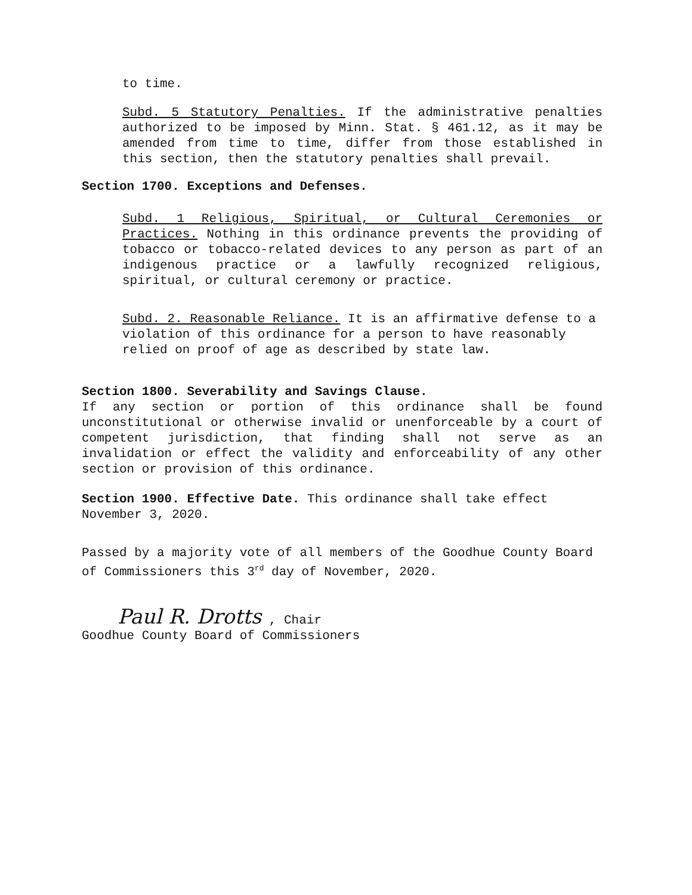to time.
Subd. 5 Statutory Penalties. If the administrative penalties authorized to be imposed by Minn. Stat. § 461.12, as it may be amended from time to time, differ from those established in this section, then the statutory penalties shall prevail.
Section 1700. Exceptions and Defenses.
Subd. 1 Religious, Spiritual, or Cultural Ceremonies or Practices. Nothing in this ordinance prevents the providing of tobacco or tobacco-related devices to any person as part of an indigenous practice or a lawfully recognized religious, spiritual, or cultural ceremony or practice.
Subd. 2. Reasonable Reliance. It is an affirmative defense to a violation of this ordinance for a person to have reasonably relied on proof of age as described by state law.
Section 1800. Severability and Savings Clause.
If any section or portion of this ordinance shall be found unconstitutional or otherwise invalid or unenforceable by a court of competent jurisdiction, that finding shall not serve as an invalidation or effect the validity and enforceability of any other section or provision of this ordinance.
Section 1900. Effective Date. This ordinance shall take effect November 3, 2020.
Passed by a majority vote of all members of the Goodhue County Board of Commissioners this 3<sup>rd</sup> day of November, 2020.
Paul R. Drotts , Chair
Goodhue County Board of Commissioners